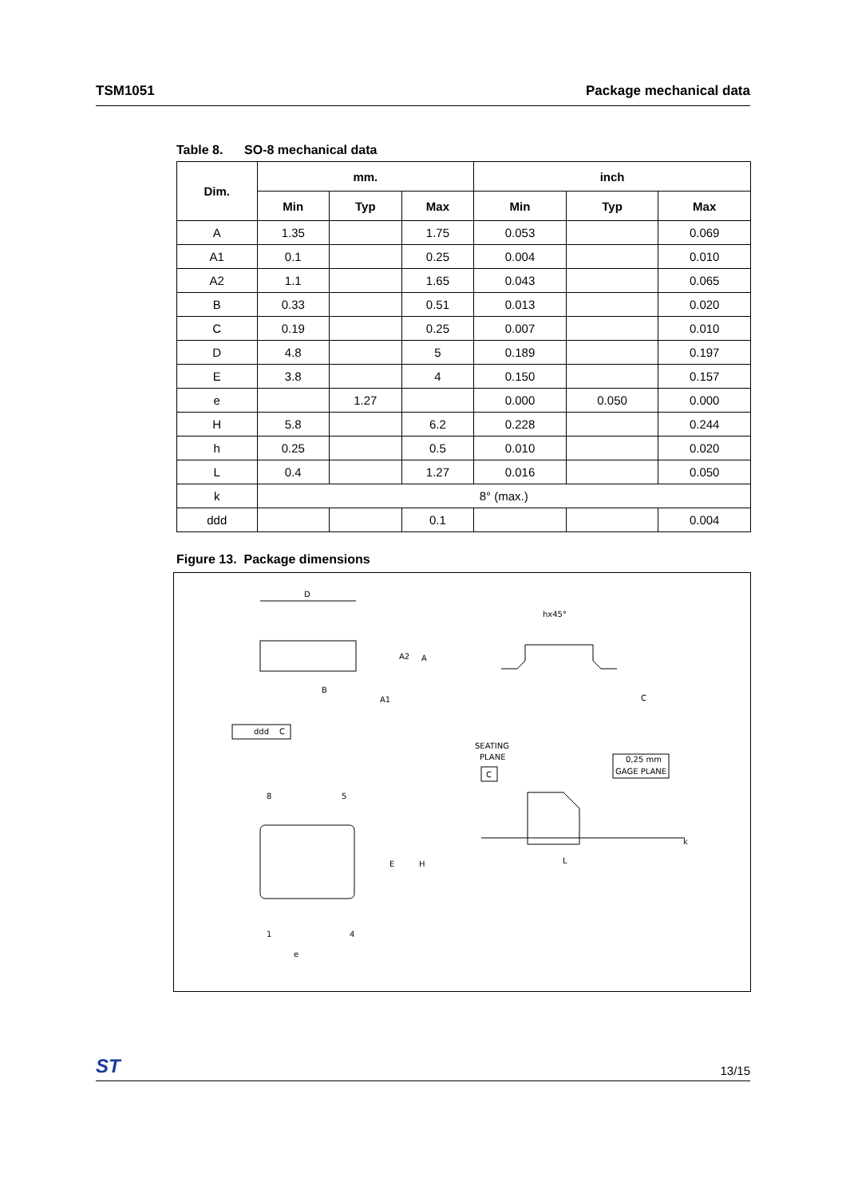TSM1051 Package mechanical data
Table 8. SO-8 mechanical data
| Dim. | mm. | | | inch | | |
| --- | --- | --- | --- | --- | --- | --- |
| | Min | Typ | Max | Min | Typ | Max |
| A | 1.35 | | 1.75 | 0.053 | | 0.069 |
| A1 | 0.1 | | 0.25 | 0.004 | | 0.010 |
| A2 | 1.1 | | 1.65 | 0.043 | | 0.065 |
| B | 0.33 | | 0.51 | 0.013 | | 0.020 |
| C | 0.19 | | 0.25 | 0.007 | | 0.010 |
| D | 4.8 | | 5 | 0.189 | | 0.197 |
| E | 3.8 | | 4 | 0.150 | | 0.157 |
| e | | 1.27 | | 0.000 | 0.050 | 0.000 |
| H | 5.8 | | 6.2 | 0.228 | | 0.244 |
| h | 0.25 | | 0.5 | 0.010 | | 0.020 |
| L | 0.4 | | 1.27 | 0.016 | | 0.050 |
| k | 8° (max.) | | | | | |
| ddd | | | 0.1 | | | 0.004 |
Figure 13. Package dimensions
D
A2
A
B
A1
ddd
C
hx45°
C
SEATING
PLANE
C
0,25 mm
GAGE PLANE
L
k
8
5
E
H
1
4
e
ST 13/15